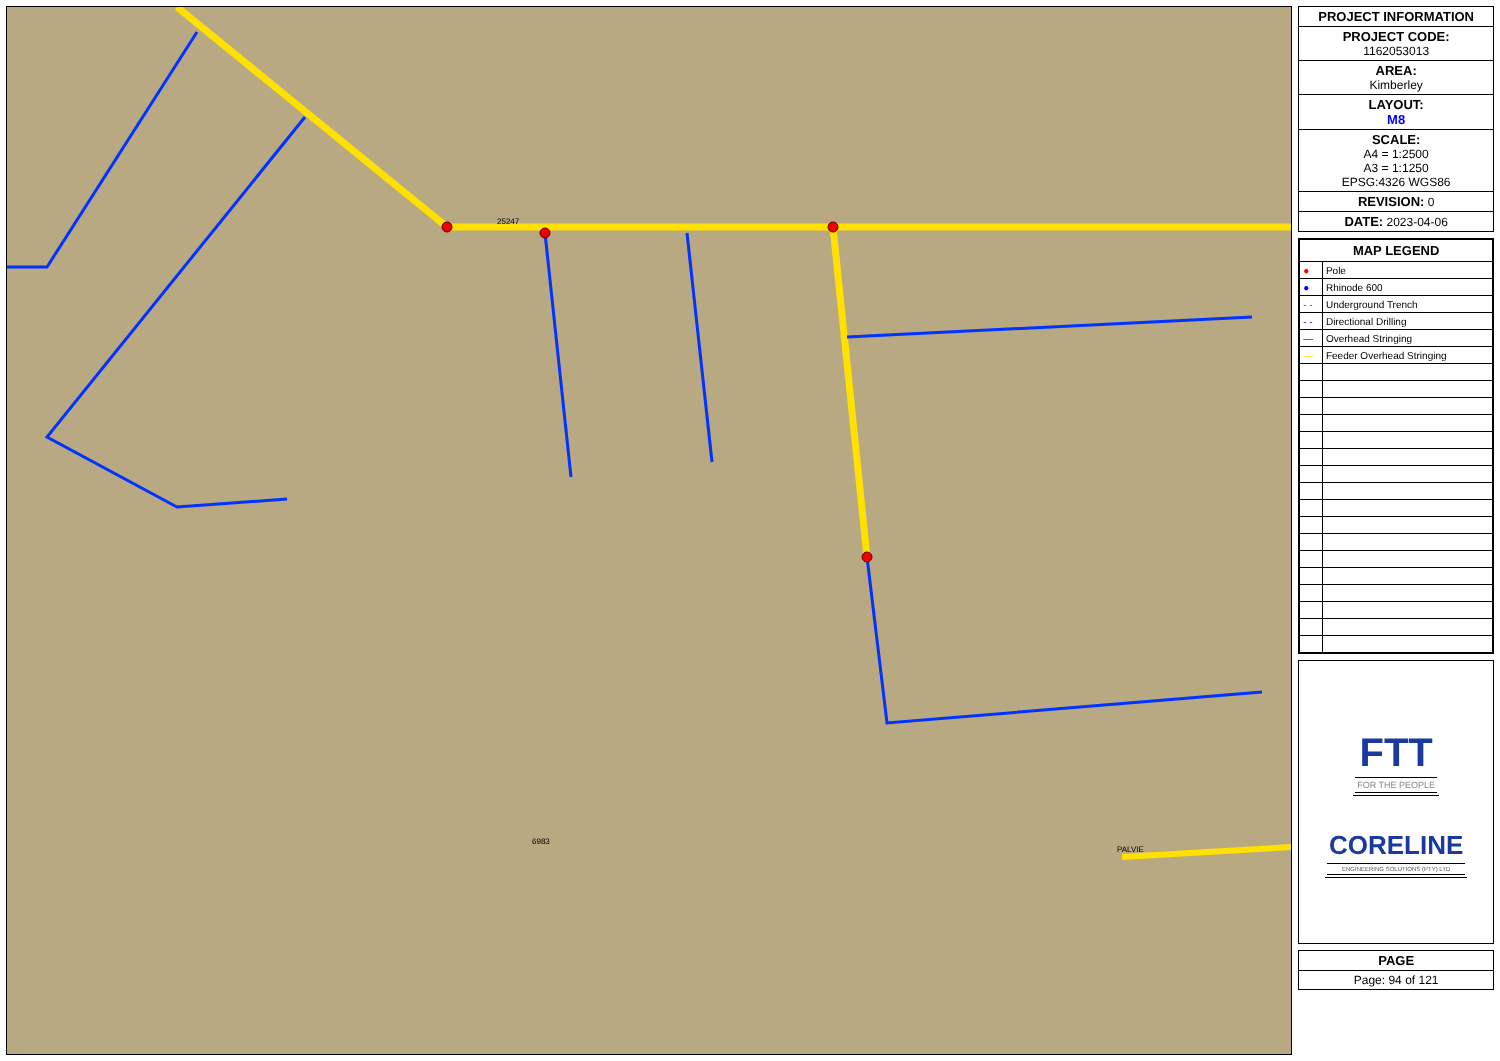25247
PALVIE
6983
PROJECT INFORMATION
PROJECT CODE:
1162053013
AREA:
Kimberley
LAYOUT:
M8
SCALE:
A4 = 1:2500
A3 = 1:1250
EPSG:4326 WGS86
REVISION: 0
DATE: 2023-04-06
| MAP LEGEND | |
| --- | --- |
| ● | Pole |
| ● | Rhinode 600 |
| - - | Underground Trench |
| - - | Directional Drilling |
| — | Overhead Stringing |
| — | Feeder Overhead Stringing |
FTT
FOR THE PEOPLE
CORELINE
ENGINEERING SOLUTIONS (PTY) LTD
PAGE
Page: 94 of 121